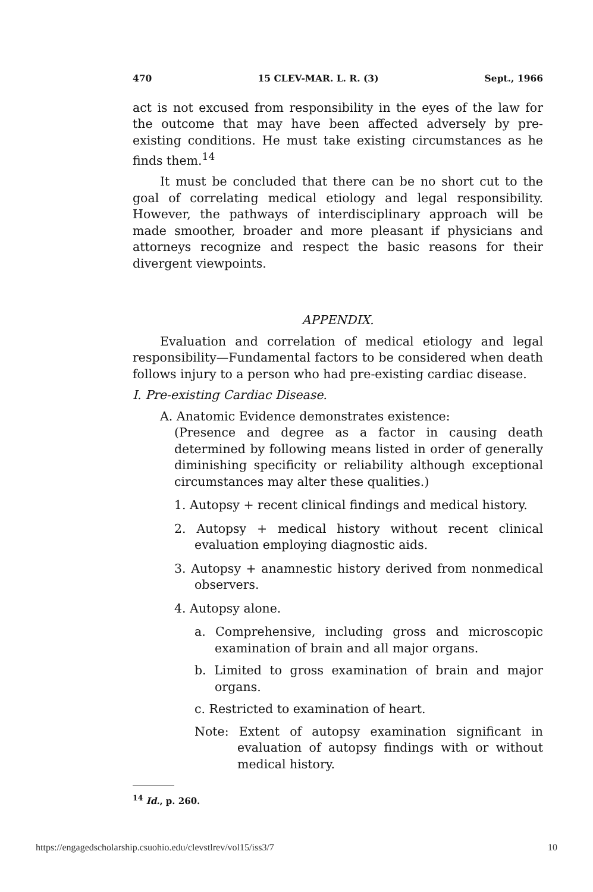470 15 CLEV-MAR. L. R. (3) Sept., 1966
act is not excused from responsibility in the eyes of the law for the outcome that may have been affected adversely by pre-existing conditions. He must take existing circumstances as he finds them.<sup>14</sup>
It must be concluded that there can be no short cut to the goal of correlating medical etiology and legal responsibility. However, the pathways of interdisciplinary approach will be made smoother, broader and more pleasant if physicians and attorneys recognize and respect the basic reasons for their divergent viewpoints.
APPENDIX.
Evaluation and correlation of medical etiology and legal responsibility—Fundamental factors to be considered when death follows injury to a person who had pre-existing cardiac disease.
I. Pre-existing Cardiac Disease.
A. Anatomic Evidence demonstrates existence:
(Presence and degree as a factor in causing death determined by following means listed in order of generally diminishing specificity or reliability although exceptional circumstances may alter these qualities.)
1. Autopsy + recent clinical findings and medical history.
2. Autopsy + medical history without recent clinical evaluation employing diagnostic aids.
3. Autopsy + anamnestic history derived from nonmedical observers.
4. Autopsy alone.
a. Comprehensive, including gross and microscopic examination of brain and all major organs.
b. Limited to gross examination of brain and major organs.
c. Restricted to examination of heart.
Note: Extent of autopsy examination significant in evaluation of autopsy findings with or without medical history.
<sup>14</sup> Id., p. 260.
https://engagedscholarship.csuohio.edu/clevstlrev/vol15/iss3/7 10